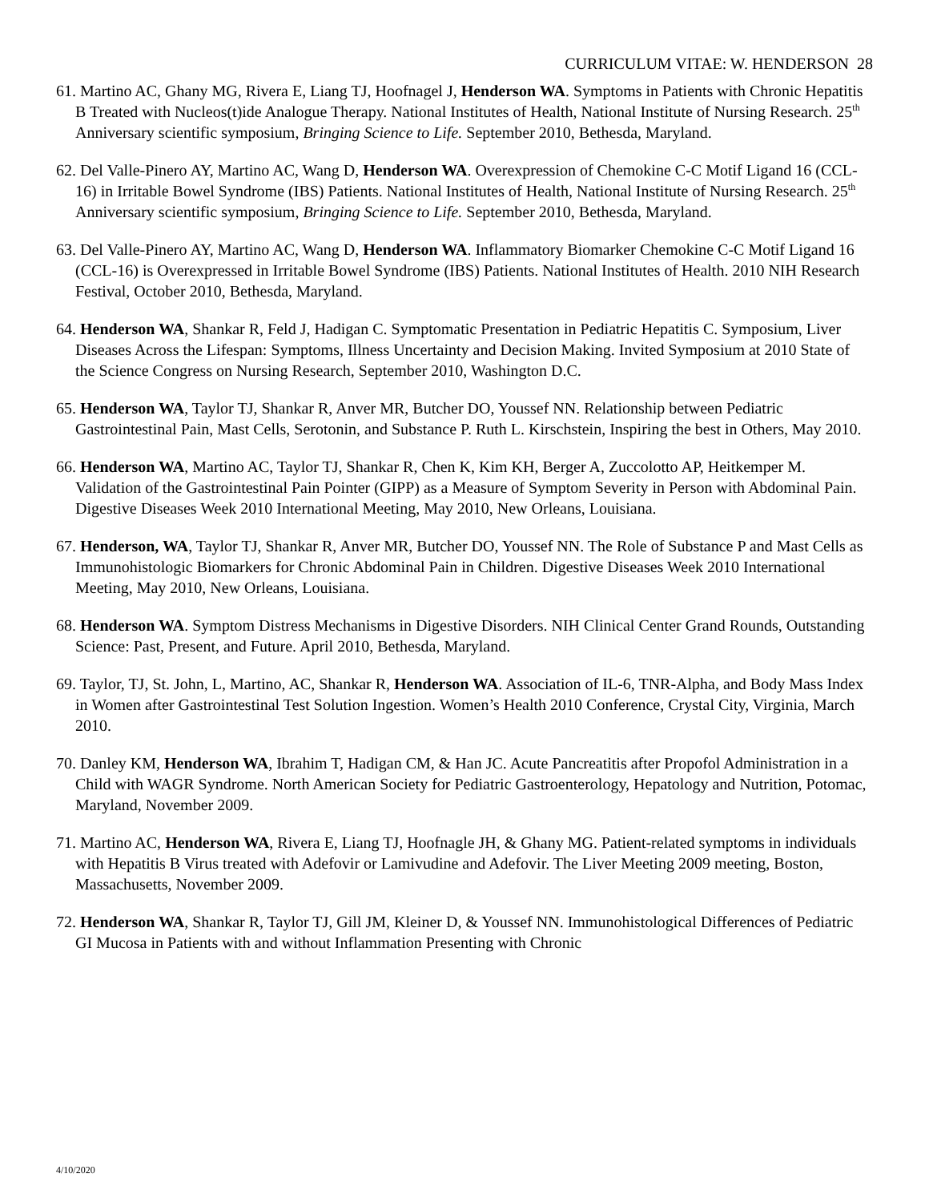CURRICULUM VITAE: W. HENDERSON 28
61. Martino AC, Ghany MG, Rivera E, Liang TJ, Hoofnagel J, Henderson WA. Symptoms in Patients with Chronic Hepatitis B Treated with Nucleos(t)ide Analogue Therapy. National Institutes of Health, National Institute of Nursing Research. 25<sup>th</sup> Anniversary scientific symposium, Bringing Science to Life. September 2010, Bethesda, Maryland.
62. Del Valle-Pinero AY, Martino AC, Wang D, Henderson WA. Overexpression of Chemokine C-C Motif Ligand 16 (CCL-16) in Irritable Bowel Syndrome (IBS) Patients. National Institutes of Health, National Institute of Nursing Research. 25<sup>th</sup> Anniversary scientific symposium, Bringing Science to Life. September 2010, Bethesda, Maryland.
63. Del Valle-Pinero AY, Martino AC, Wang D, Henderson WA. Inflammatory Biomarker Chemokine C-C Motif Ligand 16 (CCL-16) is Overexpressed in Irritable Bowel Syndrome (IBS) Patients. National Institutes of Health. 2010 NIH Research Festival, October 2010, Bethesda, Maryland.
64. Henderson WA, Shankar R, Feld J, Hadigan C. Symptomatic Presentation in Pediatric Hepatitis C. Symposium, Liver Diseases Across the Lifespan: Symptoms, Illness Uncertainty and Decision Making. Invited Symposium at 2010 State of the Science Congress on Nursing Research, September 2010, Washington D.C.
65. Henderson WA, Taylor TJ, Shankar R, Anver MR, Butcher DO, Youssef NN. Relationship between Pediatric Gastrointestinal Pain, Mast Cells, Serotonin, and Substance P. Ruth L. Kirschstein, Inspiring the best in Others, May 2010.
66. Henderson WA, Martino AC, Taylor TJ, Shankar R, Chen K, Kim KH, Berger A, Zuccolotto AP, Heitkemper M. Validation of the Gastrointestinal Pain Pointer (GIPP) as a Measure of Symptom Severity in Person with Abdominal Pain. Digestive Diseases Week 2010 International Meeting, May 2010, New Orleans, Louisiana.
67. Henderson, WA, Taylor TJ, Shankar R, Anver MR, Butcher DO, Youssef NN. The Role of Substance P and Mast Cells as Immunohistologic Biomarkers for Chronic Abdominal Pain in Children. Digestive Diseases Week 2010 International Meeting, May 2010, New Orleans, Louisiana.
68. Henderson WA. Symptom Distress Mechanisms in Digestive Disorders. NIH Clinical Center Grand Rounds, Outstanding Science: Past, Present, and Future. April 2010, Bethesda, Maryland.
69. Taylor, TJ, St. John, L, Martino, AC, Shankar R, Henderson WA. Association of IL-6, TNR-Alpha, and Body Mass Index in Women after Gastrointestinal Test Solution Ingestion. Women’s Health 2010 Conference, Crystal City, Virginia, March 2010.
70. Danley KM, Henderson WA, Ibrahim T, Hadigan CM, & Han JC. Acute Pancreatitis after Propofol Administration in a Child with WAGR Syndrome. North American Society for Pediatric Gastroenterology, Hepatology and Nutrition, Potomac, Maryland, November 2009.
71. Martino AC, Henderson WA, Rivera E, Liang TJ, Hoofnagle JH, & Ghany MG. Patient-related symptoms in individuals with Hepatitis B Virus treated with Adefovir or Lamivudine and Adefovir. The Liver Meeting 2009 meeting, Boston, Massachusetts, November 2009.
72. Henderson WA, Shankar R, Taylor TJ, Gill JM, Kleiner D, & Youssef NN. Immunohistological Differences of Pediatric GI Mucosa in Patients with and without Inflammation Presenting with Chronic
4/10/2020